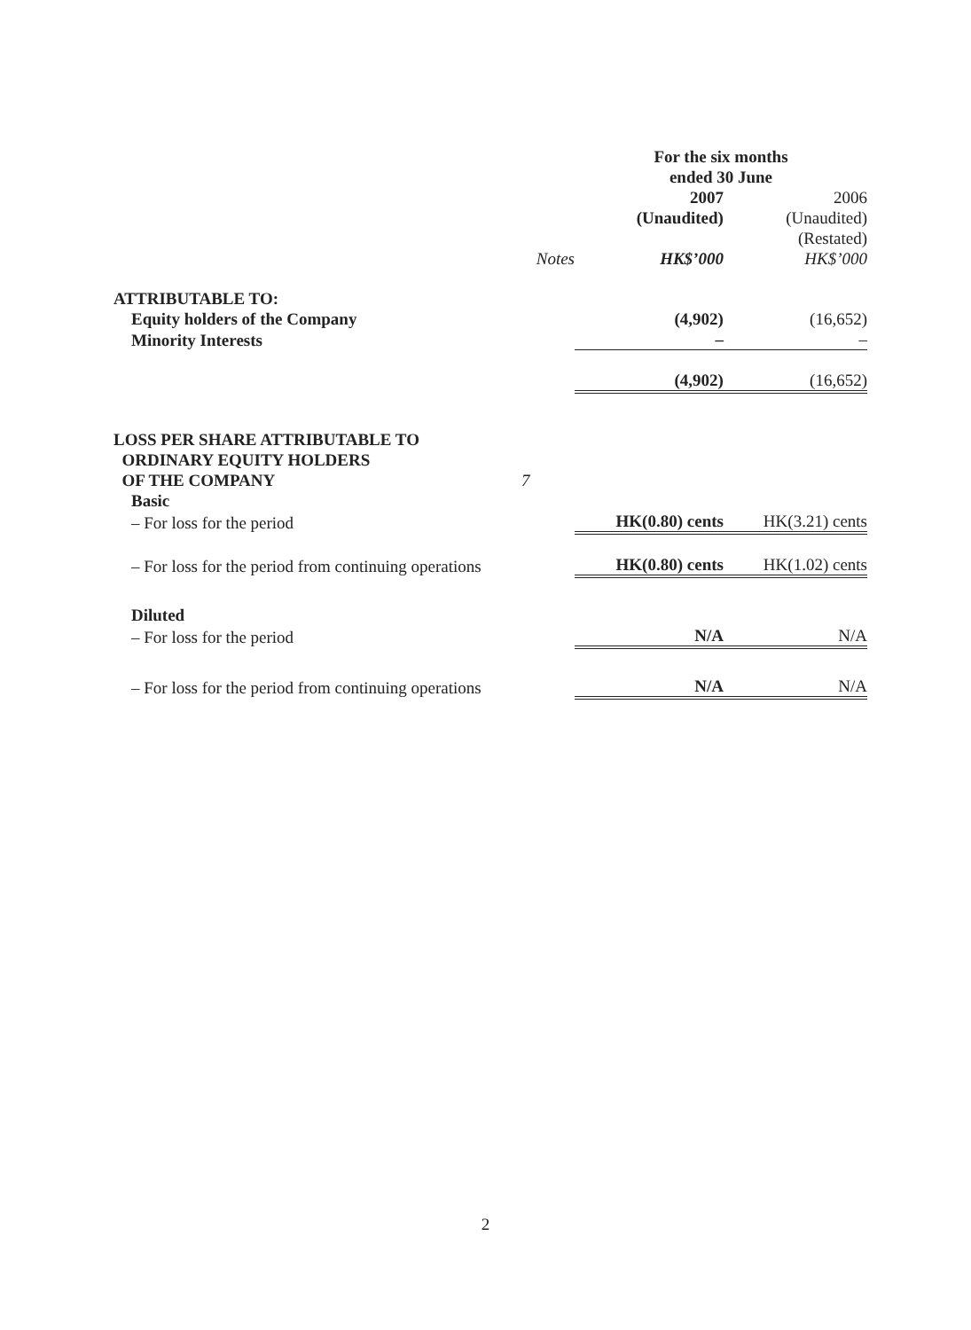| | | For the six months ended 30 June | |
| | | 2007 | 2006 |
| | | (Unaudited) | (Unaudited) |
| | | | (Restated) |
| | Notes | HK$’000 | HK$’000 |
| ATTRIBUTABLE TO: | | | |
| Equity holders of the Company | | (4,902) | (16,652) |
| Minority Interests | | – | – |
| | | (4,902) | (16,652) |
| LOSS PER SHARE ATTRIBUTABLE TO ORDINARY EQUITY HOLDERS OF THE COMPANY | 7 | | |
| Basic | | | |
| – For loss for the period | | HK(0.80) cents | HK(3.21) cents |
| – For loss for the period from continuing operations | | HK(0.80) cents | HK(1.02) cents |
| Diluted | | | |
| – For loss for the period | | N/A | N/A |
| – For loss for the period from continuing operations | | N/A | N/A |
2